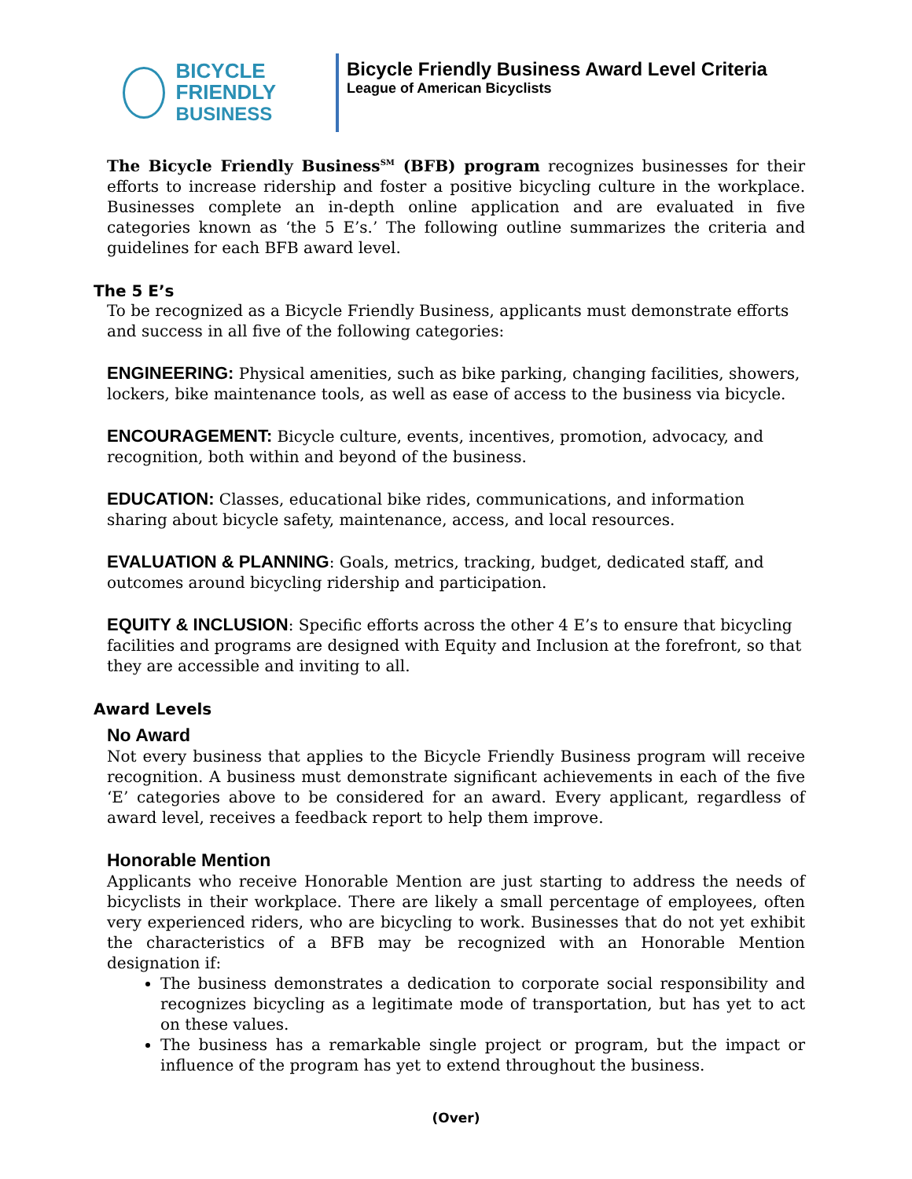BICYCLE FRIENDLY
BUSINESS
Bicycle Friendly Business Award Level Criteria
League of American Bicyclists
The Bicycle Friendly Business<sup>SM</sup> (BFB) program recognizes businesses for their efforts to increase ridership and foster a positive bicycling culture in the workplace. Businesses complete an in-depth online application and are evaluated in five categories known as ‘the 5 E’s.’ The following outline summarizes the criteria and guidelines for each BFB award level.
The 5 E’s
To be recognized as a Bicycle Friendly Business, applicants must demonstrate efforts and success in all five of the following categories:
ENGINEERING: Physical amenities, such as bike parking, changing facilities, showers, lockers, bike maintenance tools, as well as ease of access to the business via bicycle.
ENCOURAGEMENT: Bicycle culture, events, incentives, promotion, advocacy, and recognition, both within and beyond of the business.
EDUCATION: Classes, educational bike rides, communications, and information sharing about bicycle safety, maintenance, access, and local resources.
EVALUATION & PLANNING: Goals, metrics, tracking, budget, dedicated staff, and outcomes around bicycling ridership and participation.
EQUITY & INCLUSION: Specific efforts across the other 4 E’s to ensure that bicycling facilities and programs are designed with Equity and Inclusion at the forefront, so that they are accessible and inviting to all.
Award Levels
No Award
Not every business that applies to the Bicycle Friendly Business program will receive recognition. A business must demonstrate significant achievements in each of the five ‘E’ categories above to be considered for an award. Every applicant, regardless of award level, receives a feedback report to help them improve.
Honorable Mention
Applicants who receive Honorable Mention are just starting to address the needs of bicyclists in their workplace. There are likely a small percentage of employees, often very experienced riders, who are bicycling to work. Businesses that do not yet exhibit the characteristics of a BFB may be recognized with an Honorable Mention designation if:
The business demonstrates a dedication to corporate social responsibility and recognizes bicycling as a legitimate mode of transportation, but has yet to act on these values.
The business has a remarkable single project or program, but the impact or influence of the program has yet to extend throughout the business.
(Over)